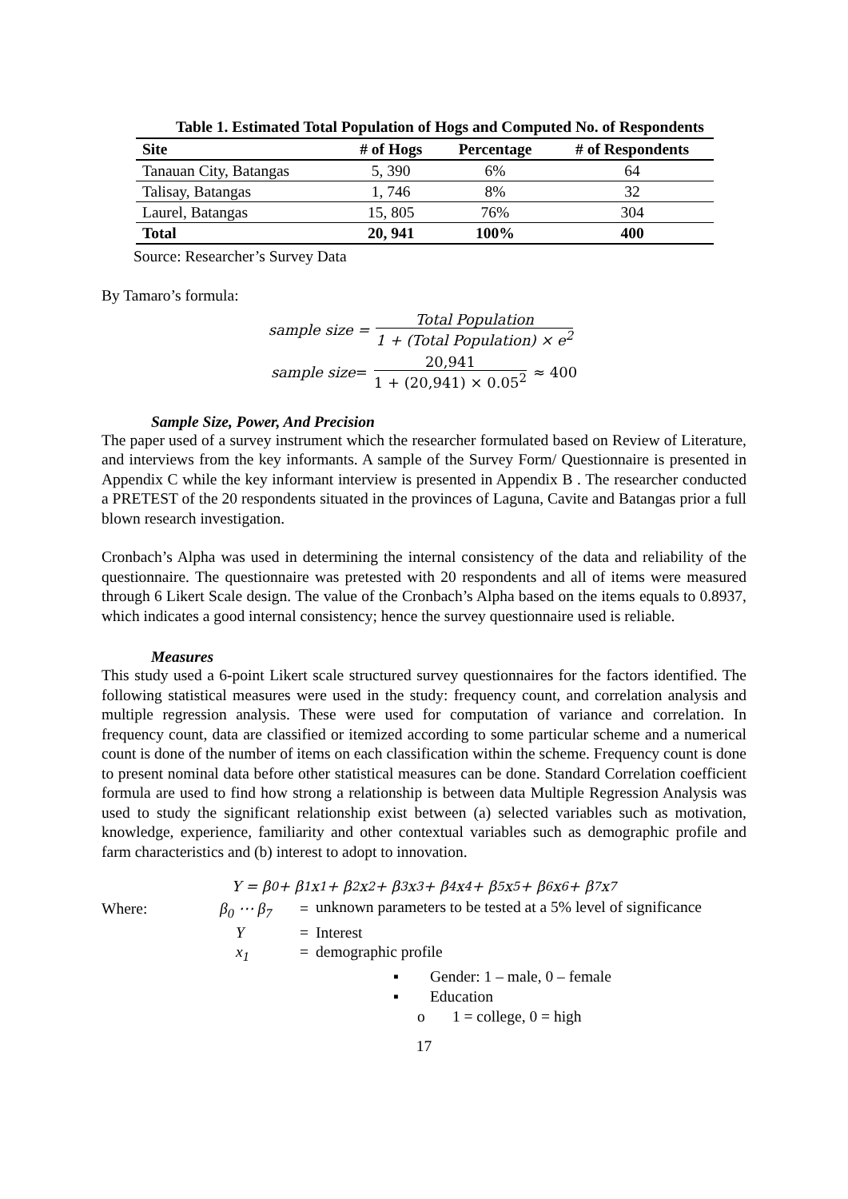Table 1. Estimated Total Population of Hogs and Computed No. of Respondents
| Site | # of Hogs | Percentage | # of Respondents |
| --- | --- | --- | --- |
| Tanauan City, Batangas | 5, 390 | 6% | 64 |
| Talisay, Batangas | 1, 746 | 8% | 32 |
| Laurel, Batangas | 15, 805 | 76% | 304 |
| Total | 20, 941 | 100% | 400 |
Source: Researcher’s Survey Data
By Tamaro’s formula:
sample size = Total Population 1 + (Total Population) × e<sup>2</sup>
sample size = 20,941 1 + (20,941) × 0.05<sup>2</sup> ≈ 400
Sample Size, Power, And Precision
The paper used of a survey instrument which the researcher formulated based on Review of Literature, and interviews from the key informants. A sample of the Survey Form/ Questionnaire is presented in Appendix C while the key informant interview is presented in Appendix B . The researcher conducted a PRETEST of the 20 respondents situated in the provinces of Laguna, Cavite and Batangas prior a full blown research investigation.
Cronbach’s Alpha was used in determining the internal consistency of the data and reliability of the questionnaire. The questionnaire was pretested with 20 respondents and all of items were measured through 6 Likert Scale design. The value of the Cronbach’s Alpha based on the items equals to 0.8937, which indicates a good internal consistency; hence the survey questionnaire used is reliable.
Measures
This study used a 6-point Likert scale structured survey questionnaires for the factors identified. The following statistical measures were used in the study: frequency count, and correlation analysis and multiple regression analysis. These were used for computation of variance and correlation. In frequency count, data are classified or itemized according to some particular scheme and a numerical count is done of the number of items on each classification within the scheme. Frequency count is done to present nominal data before other statistical measures can be done. Standard Correlation coefficient formula are used to find how strong a relationship is between data Multiple Regression Analysis was used to study the significant relationship exist between (a) selected variables such as motivation, knowledge, experience, familiarity and other contextual variables such as demographic profile and farm characteristics and (b) interest to adopt to innovation.
Y = β<sub>0</sub> + β<sub>1</sub>x<sub>1</sub> + β<sub>2</sub>x<sub>2</sub> + β<sub>3</sub>x<sub>3</sub> + β<sub>4</sub>x<sub>4</sub> + β<sub>5</sub>x<sub>5</sub> + β<sub>6</sub>x<sub>6</sub> + β<sub>7</sub>x<sub>7</sub>
Where:
β<sub>0</sub> ⋯ β<sub>7</sub>
=
unknown parameters to be tested at a 5% level of significance
Y
=
Interest
x<sub>1</sub>
=
demographic profile
▪ Gender: 1 – male, 0 – female
▪ Education
o 1 = college, 0 = high
17